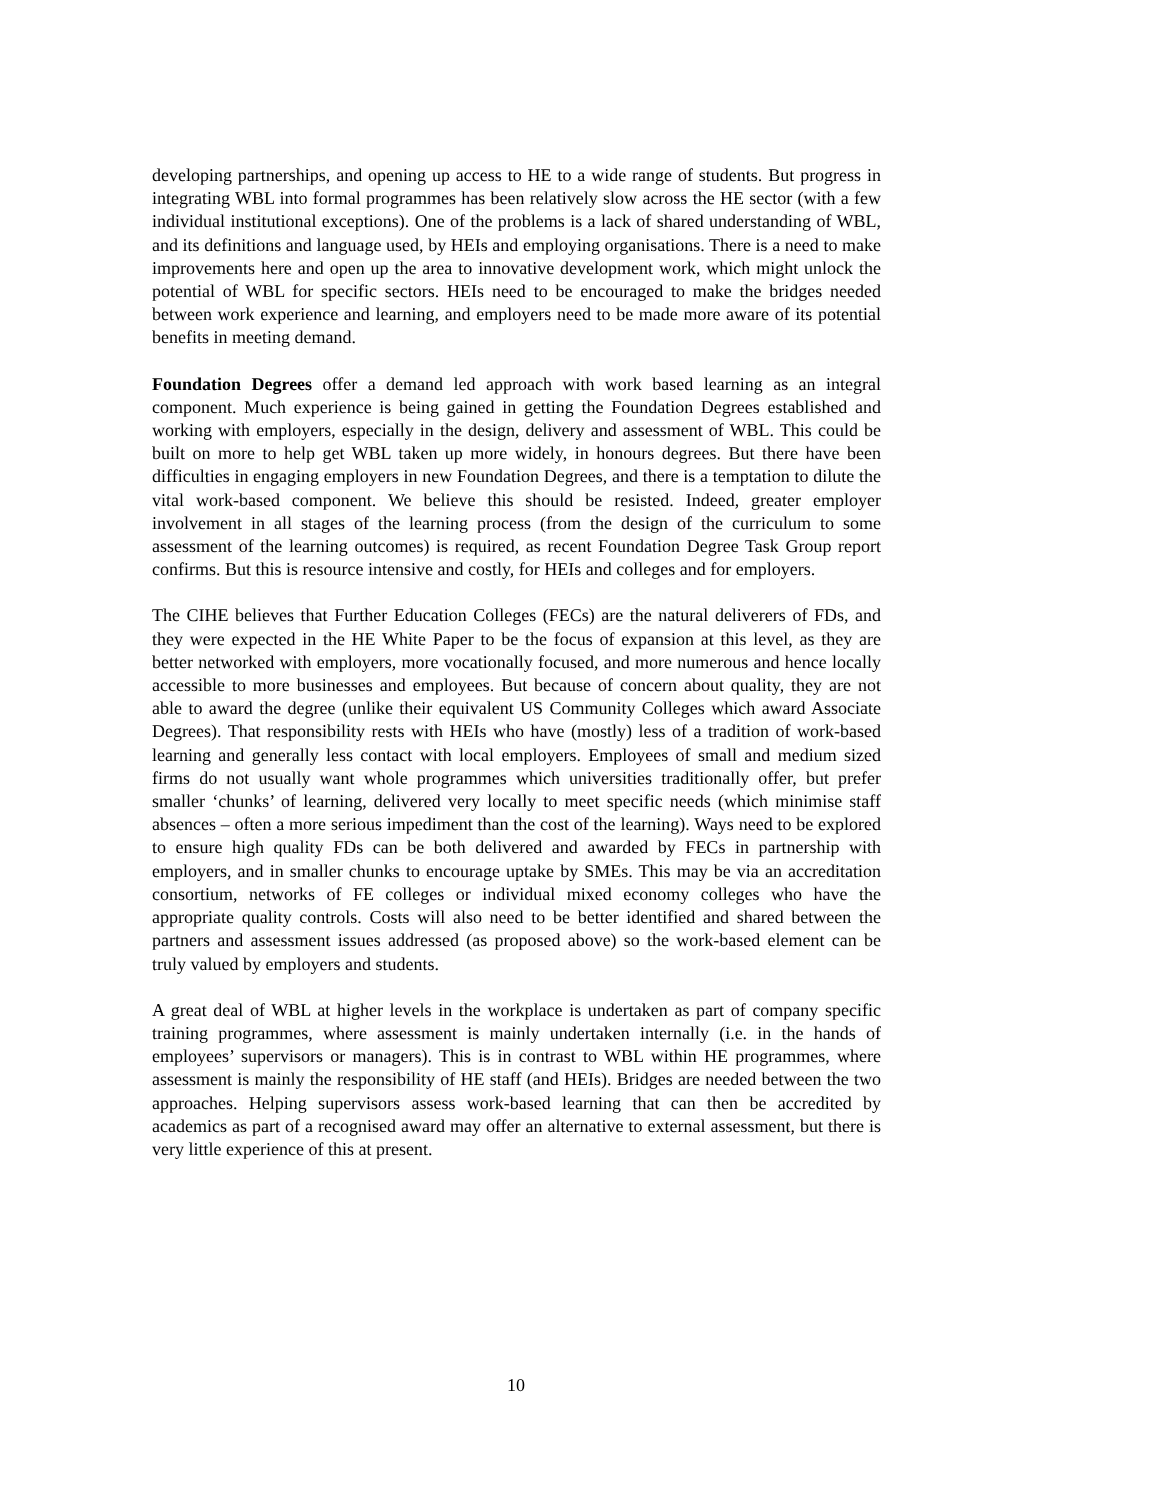developing partnerships, and opening up access to HE to a wide range of students. But progress in integrating WBL into formal programmes has been relatively slow across the HE sector (with a few individual institutional exceptions). One of the problems is a lack of shared understanding of WBL, and its definitions and language used, by HEIs and employing organisations. There is a need to make improvements here and open up the area to innovative development work, which might unlock the potential of WBL for specific sectors. HEIs need to be encouraged to make the bridges needed between work experience and learning, and employers need to be made more aware of its potential benefits in meeting demand.
Foundation Degrees offer a demand led approach with work based learning as an integral component. Much experience is being gained in getting the Foundation Degrees established and working with employers, especially in the design, delivery and assessment of WBL. This could be built on more to help get WBL taken up more widely, in honours degrees. But there have been difficulties in engaging employers in new Foundation Degrees, and there is a temptation to dilute the vital work-based component. We believe this should be resisted. Indeed, greater employer involvement in all stages of the learning process (from the design of the curriculum to some assessment of the learning outcomes) is required, as recent Foundation Degree Task Group report confirms. But this is resource intensive and costly, for HEIs and colleges and for employers.
The CIHE believes that Further Education Colleges (FECs) are the natural deliverers of FDs, and they were expected in the HE White Paper to be the focus of expansion at this level, as they are better networked with employers, more vocationally focused, and more numerous and hence locally accessible to more businesses and employees. But because of concern about quality, they are not able to award the degree (unlike their equivalent US Community Colleges which award Associate Degrees). That responsibility rests with HEIs who have (mostly) less of a tradition of work-based learning and generally less contact with local employers. Employees of small and medium sized firms do not usually want whole programmes which universities traditionally offer, but prefer smaller ‘chunks’ of learning, delivered very locally to meet specific needs (which minimise staff absences – often a more serious impediment than the cost of the learning). Ways need to be explored to ensure high quality FDs can be both delivered and awarded by FECs in partnership with employers, and in smaller chunks to encourage uptake by SMEs. This may be via an accreditation consortium, networks of FE colleges or individual mixed economy colleges who have the appropriate quality controls. Costs will also need to be better identified and shared between the partners and assessment issues addressed (as proposed above) so the work-based element can be truly valued by employers and students.
A great deal of WBL at higher levels in the workplace is undertaken as part of company specific training programmes, where assessment is mainly undertaken internally (i.e. in the hands of employees’ supervisors or managers). This is in contrast to WBL within HE programmes, where assessment is mainly the responsibility of HE staff (and HEIs). Bridges are needed between the two approaches. Helping supervisors assess work-based learning that can then be accredited by academics as part of a recognised award may offer an alternative to external assessment, but there is very little experience of this at present.
10